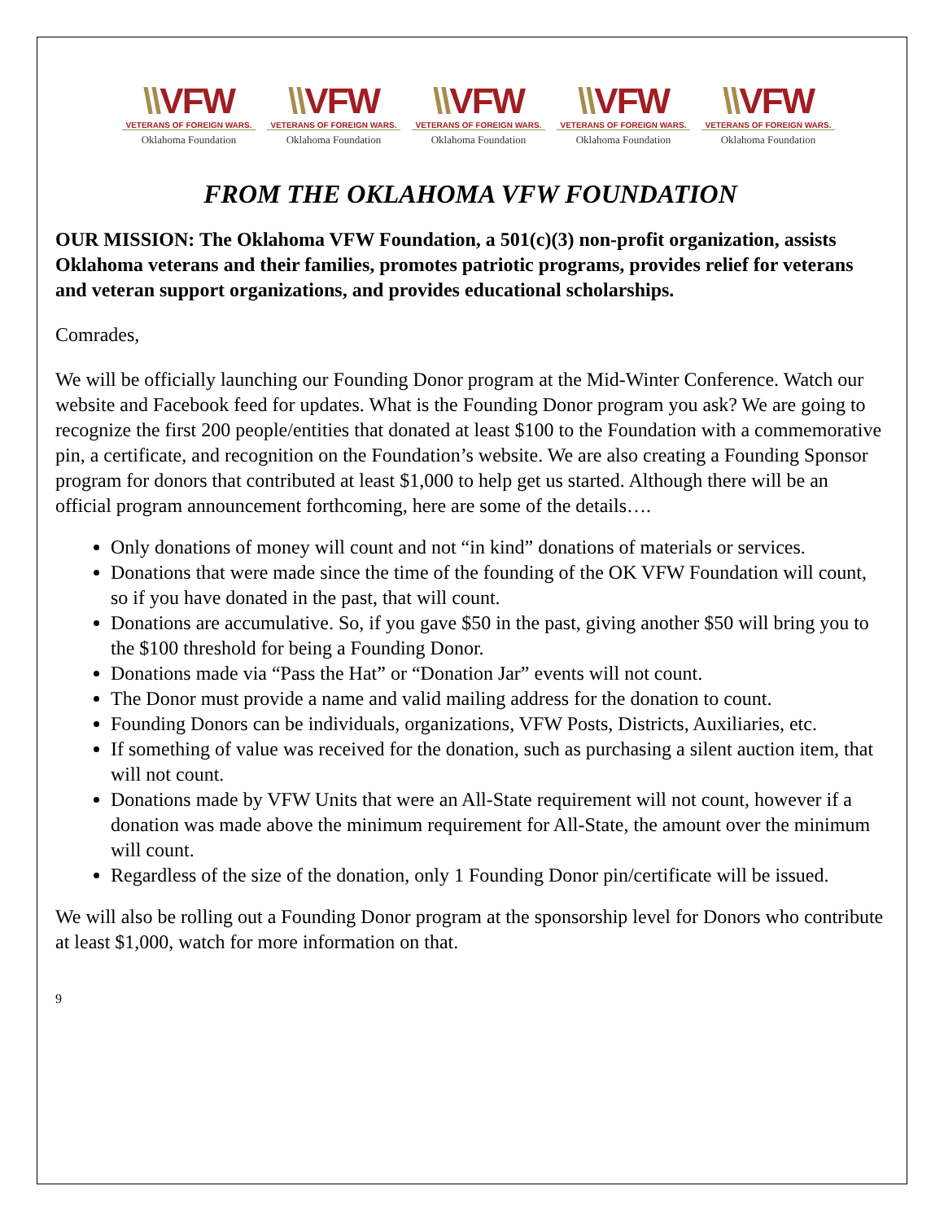\\VFW
VETERANS OF FOREIGN WARS.
Oklahoma Foundation
\\VFW
VETERANS OF FOREIGN WARS.
Oklahoma Foundation
\\VFW
VETERANS OF FOREIGN WARS.
Oklahoma Foundation
\\VFW
VETERANS OF FOREIGN WARS.
Oklahoma Foundation
\\VFW
VETERANS OF FOREIGN WARS.
Oklahoma Foundation
FROM THE OKLAHOMA VFW FOUNDATION
OUR MISSION: The Oklahoma VFW Foundation, a 501(c)(3) non-profit organization, assists Oklahoma veterans and their families, promotes patriotic programs, provides relief for veterans and veteran support organizations, and provides educational scholarships.
Comrades,
We will be officially launching our Founding Donor program at the Mid-Winter Conference. Watch our website and Facebook feed for updates. What is the Founding Donor program you ask? We are going to recognize the first 200 people/entities that donated at least $100 to the Foundation with a commemorative pin, a certificate, and recognition on the Foundation’s website. We are also creating a Founding Sponsor program for donors that contributed at least $1,000 to help get us started. Although there will be an official program announcement forthcoming, here are some of the details….
Only donations of money will count and not “in kind” donations of materials or services.
Donations that were made since the time of the founding of the OK VFW Foundation will count, so if you have donated in the past, that will count.
Donations are accumulative. So, if you gave $50 in the past, giving another $50 will bring you to the $100 threshold for being a Founding Donor.
Donations made via “Pass the Hat” or “Donation Jar” events will not count.
The Donor must provide a name and valid mailing address for the donation to count.
Founding Donors can be individuals, organizations, VFW Posts, Districts, Auxiliaries, etc.
If something of value was received for the donation, such as purchasing a silent auction item, that will not count.
Donations made by VFW Units that were an All-State requirement will not count, however if a donation was made above the minimum requirement for All-State, the amount over the minimum will count.
Regardless of the size of the donation, only 1 Founding Donor pin/certificate will be issued.
We will also be rolling out a Founding Donor program at the sponsorship level for Donors who contribute at least $1,000, watch for more information on that.
9